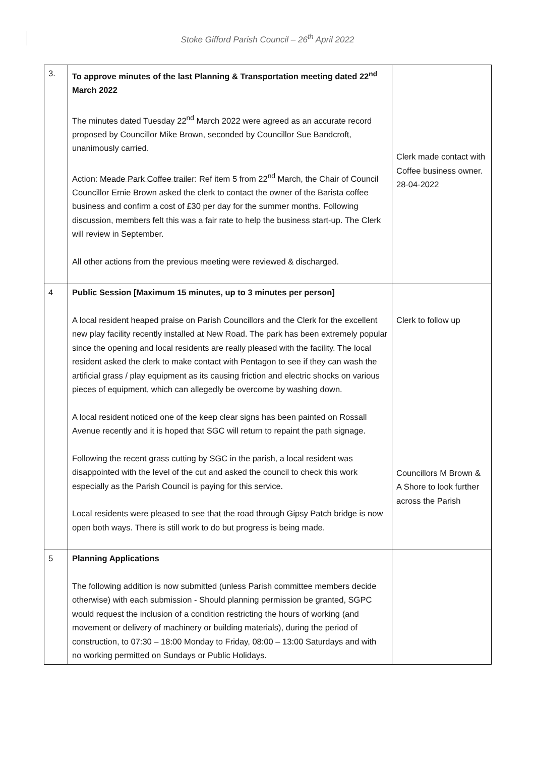Stoke Gifford Parish Council – 26<sup>th</sup> April 2022
| 3. | To approve minutes of the last Planning & Transportation meeting dated 22<sup>nd</sup> March 2022 The minutes dated Tuesday 22<sup>nd</sup> March 2022 were agreed as an accurate record proposed by Councillor Mike Brown, seconded by Councillor Sue Bandcroft, unanimously carried. Action: Meade Park Coffee trailer : Ref item 5 from 22<sup>nd</sup> March, the Chair of Council Councillor Ernie Brown asked the clerk to contact the owner of the Barista coffee business and confirm a cost of £30 per day for the summer months. Following discussion, members felt this was a fair rate to help the business start-up. The Clerk will review in September. All other actions from the previous meeting were reviewed & discharged. | Clerk made contact with Coffee business owner. 28-04-2022 |
| 4 | Public Session [Maximum 15 minutes, up to 3 minutes per person] A local resident heaped praise on Parish Councillors and the Clerk for the excellent new play facility recently installed at New Road. The park has been extremely popular since the opening and local residents are really pleased with the facility. The local resident asked the clerk to make contact with Pentagon to see if they can wash the artificial grass / play equipment as its causing friction and electric shocks on various pieces of equipment, which can allegedly be overcome by washing down. A local resident noticed one of the keep clear signs has been painted on Rossall Avenue recently and it is hoped that SGC will return to repaint the path signage. Following the recent grass cutting by SGC in the parish, a local resident was disappointed with the level of the cut and asked the council to check this work especially as the Parish Council is paying for this service. Local residents were pleased to see that the road through Gipsy Patch bridge is now open both ways. There is still work to do but progress is being made. | Clerk to follow up Councillors M Brown & A Shore to look further across the Parish |
| 5 | Planning Applications The following addition is now submitted (unless Parish committee members decide otherwise) with each submission - Should planning permission be granted, SGPC would request the inclusion of a condition restricting the hours of working (and movement or delivery of machinery or building materials), during the period of construction, to 07:30 – 18:00 Monday to Friday, 08:00 – 13:00 Saturdays and with no working permitted on Sundays or Public Holidays. | |